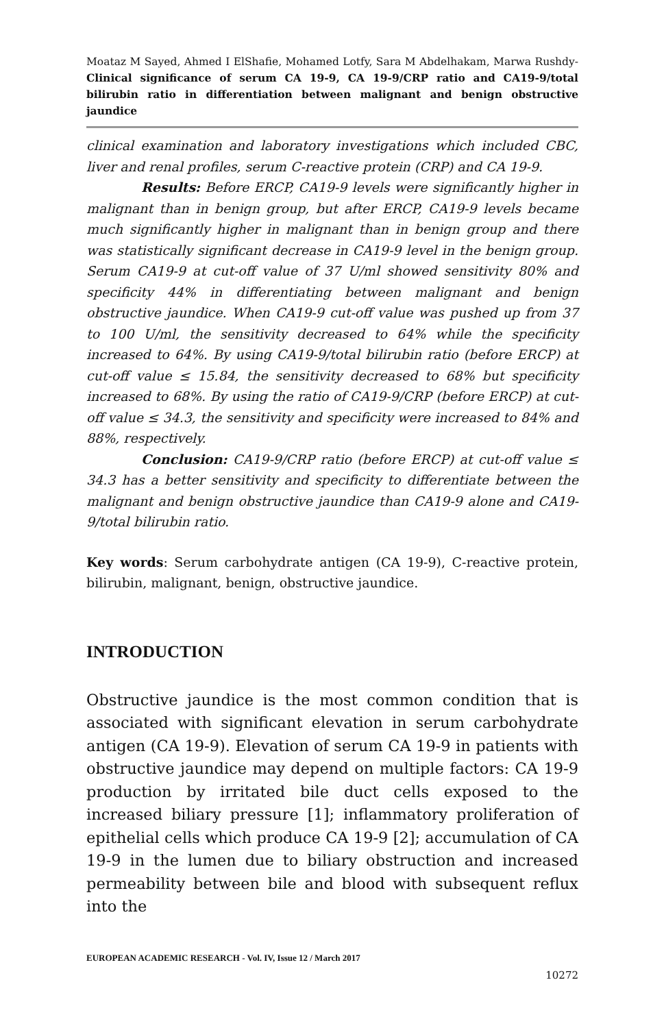Moataz M Sayed, Ahmed I ElShafie, Mohamed Lotfy, Sara M Abdelhakam, Marwa Rushdy- Clinical significance of serum CA 19-9, CA 19-9/CRP ratio and CA19-9/total bilirubin ratio in differentiation between malignant and benign obstructive jaundice
clinical examination and laboratory investigations which included CBC, liver and renal profiles, serum C-reactive protein (CRP) and CA 19-9.
Results: Before ERCP, CA19-9 levels were significantly higher in malignant than in benign group, but after ERCP, CA19-9 levels became much significantly higher in malignant than in benign group and there was statistically significant decrease in CA19-9 level in the benign group. Serum CA19-9 at cut-off value of 37 U/ml showed sensitivity 80% and specificity 44% in differentiating between malignant and benign obstructive jaundice. When CA19-9 cut-off value was pushed up from 37 to 100 U/ml, the sensitivity decreased to 64% while the specificity increased to 64%. By using CA19-9/total bilirubin ratio (before ERCP) at cut-off value ≤ 15.84, the sensitivity decreased to 68% but specificity increased to 68%. By using the ratio of CA19-9/CRP (before ERCP) at cut-off value ≤ 34.3, the sensitivity and specificity were increased to 84% and 88%, respectively.
Conclusion: CA19-9/CRP ratio (before ERCP) at cut-off value ≤ 34.3 has a better sensitivity and specificity to differentiate between the malignant and benign obstructive jaundice than CA19-9 alone and CA19-9/total bilirubin ratio.
Key words: Serum carbohydrate antigen (CA 19-9), C-reactive protein, bilirubin, malignant, benign, obstructive jaundice.
INTRODUCTION
Obstructive jaundice is the most common condition that is associated with significant elevation in serum carbohydrate antigen (CA 19-9). Elevation of serum CA 19-9 in patients with obstructive jaundice may depend on multiple factors: CA 19-9 production by irritated bile duct cells exposed to the increased biliary pressure [1]; inflammatory proliferation of epithelial cells which produce CA 19-9 [2]; accumulation of CA 19-9 in the lumen due to biliary obstruction and increased permeability between bile and blood with subsequent reflux into the
EUROPEAN ACADEMIC RESEARCH - Vol. IV, Issue 12 / March 2017
10272